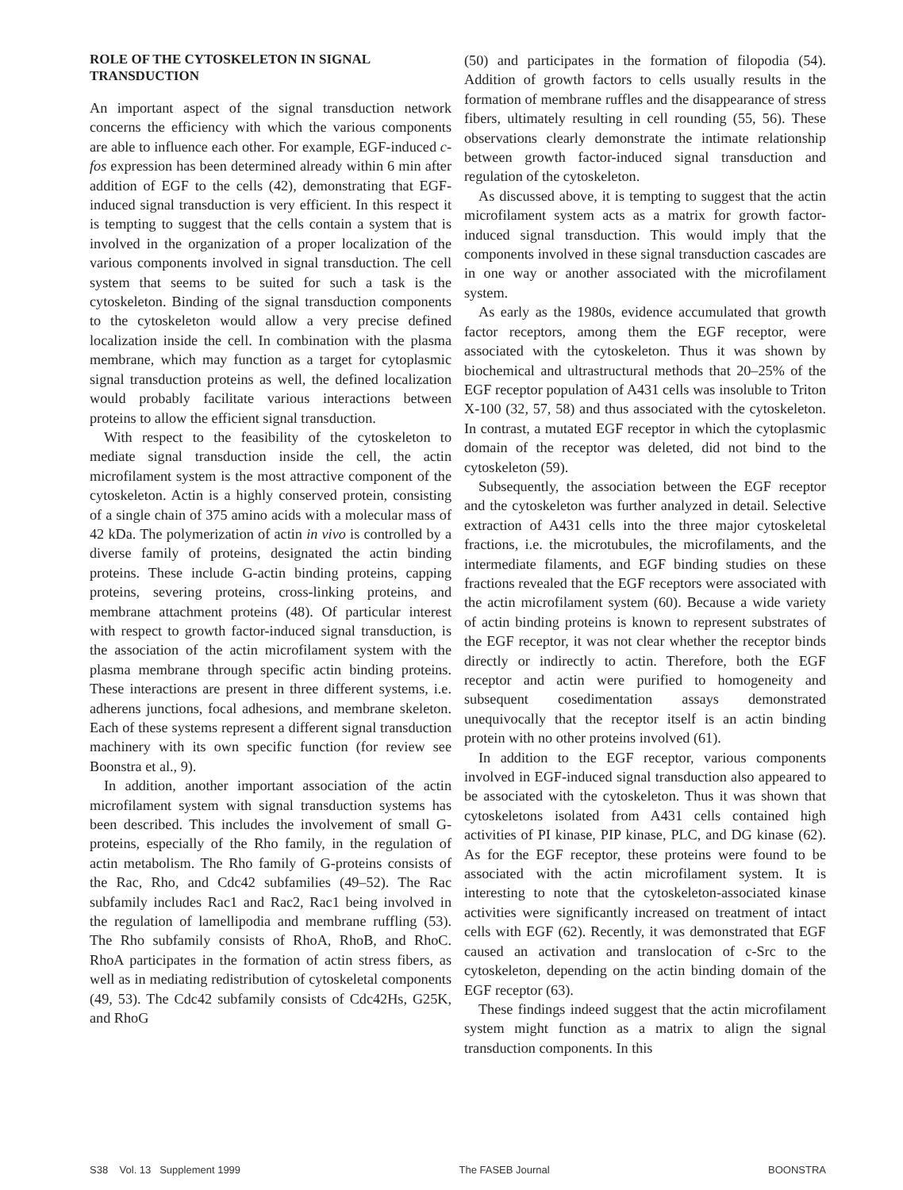ROLE OF THE CYTOSKELETON IN SIGNAL TRANSDUCTION
An important aspect of the signal transduction network concerns the efficiency with which the various components are able to influence each other. For example, EGF-induced c-fos expression has been determined already within 6 min after addition of EGF to the cells (42), demonstrating that EGF-induced signal transduction is very efficient. In this respect it is tempting to suggest that the cells contain a system that is involved in the organization of a proper localization of the various components involved in signal transduction. The cell system that seems to be suited for such a task is the cytoskeleton. Binding of the signal transduction components to the cytoskeleton would allow a very precise defined localization inside the cell. In combination with the plasma membrane, which may function as a target for cytoplasmic signal transduction proteins as well, the defined localization would probably facilitate various interactions between proteins to allow the efficient signal transduction.
With respect to the feasibility of the cytoskeleton to mediate signal transduction inside the cell, the actin microfilament system is the most attractive component of the cytoskeleton. Actin is a highly conserved protein, consisting of a single chain of 375 amino acids with a molecular mass of 42 kDa. The polymerization of actin in vivo is controlled by a diverse family of proteins, designated the actin binding proteins. These include G-actin binding proteins, capping proteins, severing proteins, cross-linking proteins, and membrane attachment proteins (48). Of particular interest with respect to growth factor-induced signal transduction, is the association of the actin microfilament system with the plasma membrane through specific actin binding proteins. These interactions are present in three different systems, i.e. adherens junctions, focal adhesions, and membrane skeleton. Each of these systems represent a different signal transduction machinery with its own specific function (for review see Boonstra et al., 9).
In addition, another important association of the actin microfilament system with signal transduction systems has been described. This includes the involvement of small G-proteins, especially of the Rho family, in the regulation of actin metabolism. The Rho family of G-proteins consists of the Rac, Rho, and Cdc42 subfamilies (49–52). The Rac subfamily includes Rac1 and Rac2, Rac1 being involved in the regulation of lamellipodia and membrane ruffling (53). The Rho subfamily consists of RhoA, RhoB, and RhoC. RhoA participates in the formation of actin stress fibers, as well as in mediating redistribution of cytoskeletal components (49, 53). The Cdc42 subfamily consists of Cdc42Hs, G25K, and RhoG
(50) and participates in the formation of filopodia (54). Addition of growth factors to cells usually results in the formation of membrane ruffles and the disappearance of stress fibers, ultimately resulting in cell rounding (55, 56). These observations clearly demonstrate the intimate relationship between growth factor-induced signal transduction and regulation of the cytoskeleton.
As discussed above, it is tempting to suggest that the actin microfilament system acts as a matrix for growth factor-induced signal transduction. This would imply that the components involved in these signal transduction cascades are in one way or another associated with the microfilament system.
As early as the 1980s, evidence accumulated that growth factor receptors, among them the EGF receptor, were associated with the cytoskeleton. Thus it was shown by biochemical and ultrastructural methods that 20–25% of the EGF receptor population of A431 cells was insoluble to Triton X-100 (32, 57, 58) and thus associated with the cytoskeleton. In contrast, a mutated EGF receptor in which the cytoplasmic domain of the receptor was deleted, did not bind to the cytoskeleton (59).
Subsequently, the association between the EGF receptor and the cytoskeleton was further analyzed in detail. Selective extraction of A431 cells into the three major cytoskeletal fractions, i.e. the microtubules, the microfilaments, and the intermediate filaments, and EGF binding studies on these fractions revealed that the EGF receptors were associated with the actin microfilament system (60). Because a wide variety of actin binding proteins is known to represent substrates of the EGF receptor, it was not clear whether the receptor binds directly or indirectly to actin. Therefore, both the EGF receptor and actin were purified to homogeneity and subsequent cosedimentation assays demonstrated unequivocally that the receptor itself is an actin binding protein with no other proteins involved (61).
In addition to the EGF receptor, various components involved in EGF-induced signal transduction also appeared to be associated with the cytoskeleton. Thus it was shown that cytoskeletons isolated from A431 cells contained high activities of PI kinase, PIP kinase, PLC, and DG kinase (62). As for the EGF receptor, these proteins were found to be associated with the actin microfilament system. It is interesting to note that the cytoskeleton-associated kinase activities were significantly increased on treatment of intact cells with EGF (62). Recently, it was demonstrated that EGF caused an activation and translocation of c-Src to the cytoskeleton, depending on the actin binding domain of the EGF receptor (63).
These findings indeed suggest that the actin microfilament system might function as a matrix to align the signal transduction components. In this
S38 Vol. 13 Supplement 1999 The FASEB Journal BOONSTRA